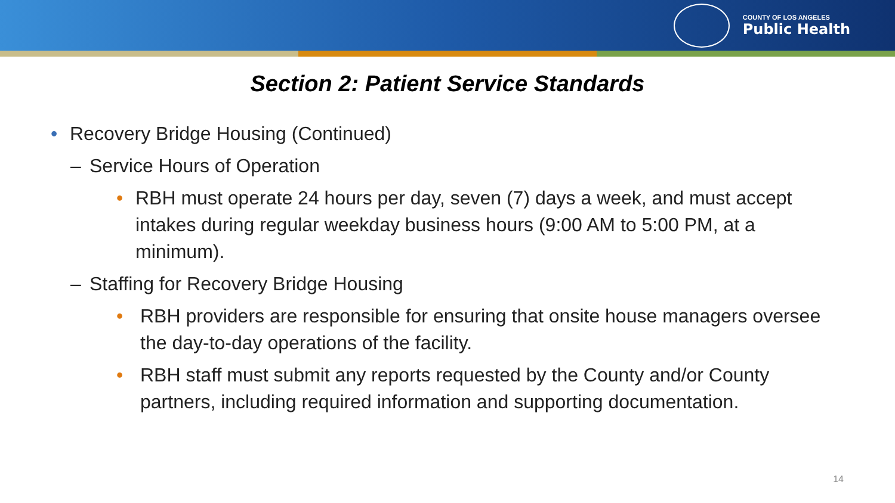COUNTY OF LOS ANGELES
Public Health
Section 2: Patient Service Standards
• Recovery Bridge Housing (Continued)
– Service Hours of Operation
• RBH must operate 24 hours per day, seven (7) days a week, and must accept intakes during regular weekday business hours (9:00 AM to 5:00 PM, at a minimum).
– Staffing for Recovery Bridge Housing
• RBH providers are responsible for ensuring that onsite house managers oversee the day-to-day operations of the facility.
• RBH staff must submit any reports requested by the County and/or County partners, including required information and supporting documentation.
14